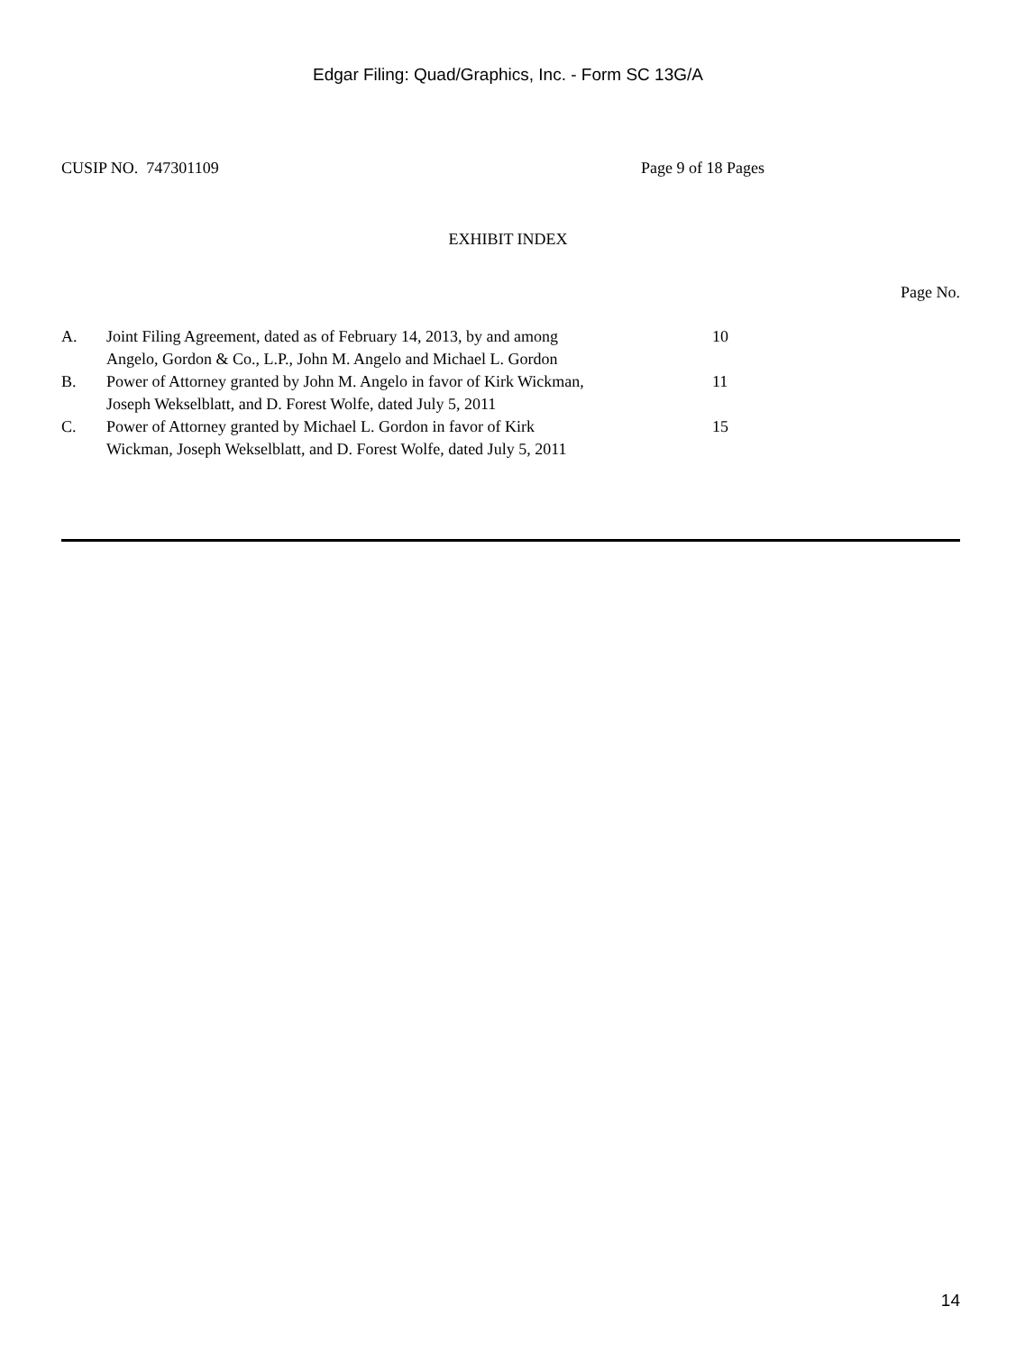Edgar Filing: Quad/Graphics, Inc. - Form SC 13G/A
CUSIP NO. 747301109 Page 9 of 18 Pages
EXHIBIT INDEX
Page No.
| A. | Joint Filing Agreement, dated as of February 14, 2013, by and among Angelo, Gordon & Co., L.P., John M. Angelo and Michael L. Gordon | 10 |
| B. | Power of Attorney granted by John M. Angelo in favor of Kirk Wickman, Joseph Wekselblatt, and D. Forest Wolfe, dated July 5, 2011 | 11 |
| C. | Power of Attorney granted by Michael L. Gordon in favor of Kirk Wickman, Joseph Wekselblatt, and D. Forest Wolfe, dated July 5, 2011 | 15 |
14